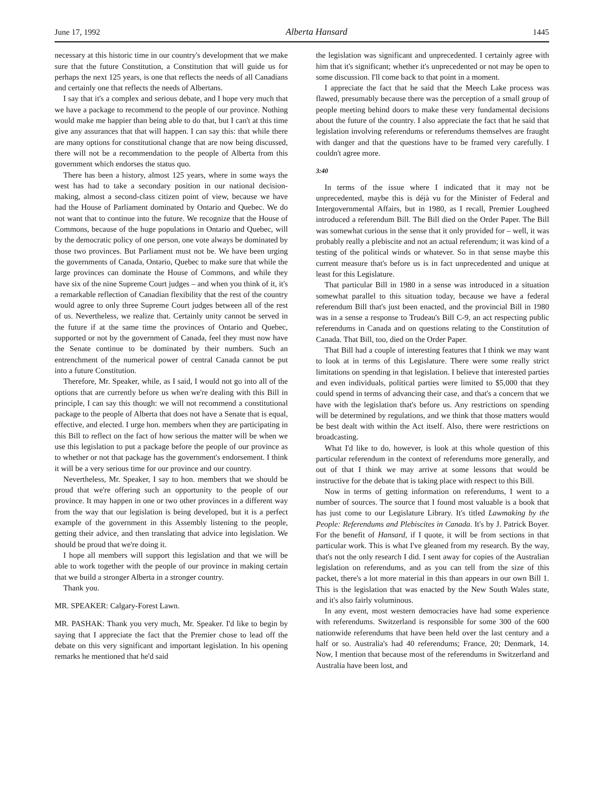June 17, 1992 Alberta Hansard 1445
necessary at this historic time in our country's development that we make sure that the future Constitution, a Constitution that will guide us for perhaps the next 125 years, is one that reflects the needs of all Canadians and certainly one that reflects the needs of Albertans.
I say that it's a complex and serious debate, and I hope very much that we have a package to recommend to the people of our province. Nothing would make me happier than being able to do that, but I can't at this time give any assurances that that will happen. I can say this: that while there are many options for constitutional change that are now being discussed, there will not be a recommendation to the people of Alberta from this government which endorses the status quo.
There has been a history, almost 125 years, where in some ways the west has had to take a secondary position in our national decision-making, almost a second-class citizen point of view, because we have had the House of Parliament dominated by Ontario and Quebec. We do not want that to continue into the future. We recognize that the House of Commons, because of the huge populations in Ontario and Quebec, will by the democratic policy of one person, one vote always be dominated by those two provinces. But Parliament must not be. We have been urging the governments of Canada, Ontario, Quebec to make sure that while the large provinces can dominate the House of Commons, and while they have six of the nine Supreme Court judges – and when you think of it, it's a remarkable reflection of Canadian flexibility that the rest of the country would agree to only three Supreme Court judges between all of the rest of us. Nevertheless, we realize that. Certainly unity cannot be served in the future if at the same time the provinces of Ontario and Quebec, supported or not by the government of Canada, feel they must now have the Senate continue to be dominated by their numbers. Such an entrenchment of the numerical power of central Canada cannot be put into a future Constitution.
Therefore, Mr. Speaker, while, as I said, I would not go into all of the options that are currently before us when we're dealing with this Bill in principle, I can say this though: we will not recommend a constitutional package to the people of Alberta that does not have a Senate that is equal, effective, and elected. I urge hon. members when they are participating in this Bill to reflect on the fact of how serious the matter will be when we use this legislation to put a package before the people of our province as to whether or not that package has the government's endorsement. I think it will be a very serious time for our province and our country.
Nevertheless, Mr. Speaker, I say to hon. members that we should be proud that we're offering such an opportunity to the people of our province. It may happen in one or two other provinces in a different way from the way that our legislation is being developed, but it is a perfect example of the government in this Assembly listening to the people, getting their advice, and then translating that advice into legislation. We should be proud that we're doing it.
I hope all members will support this legislation and that we will be able to work together with the people of our province in making certain that we build a stronger Alberta in a stronger country.
Thank you.
MR. SPEAKER: Calgary-Forest Lawn.
MR. PASHAK: Thank you very much, Mr. Speaker. I'd like to begin by saying that I appreciate the fact that the Premier chose to lead off the debate on this very significant and important legislation. In his opening remarks he mentioned that he'd said
the legislation was significant and unprecedented. I certainly agree with him that it's significant; whether it's unprecedented or not may be open to some discussion. I'll come back to that point in a moment.
I appreciate the fact that he said that the Meech Lake process was flawed, presumably because there was the perception of a small group of people meeting behind doors to make these very fundamental decisions about the future of the country. I also appreciate the fact that he said that legislation involving referendums or referendums themselves are fraught with danger and that the questions have to be framed very carefully. I couldn't agree more.
3:40
In terms of the issue where I indicated that it may not be unprecedented, maybe this is déjà vu for the Minister of Federal and Intergovernmental Affairs, but in 1980, as I recall, Premier Lougheed introduced a referendum Bill. The Bill died on the Order Paper. The Bill was somewhat curious in the sense that it only provided for – well, it was probably really a plebiscite and not an actual referendum; it was kind of a testing of the political winds or whatever. So in that sense maybe this current measure that's before us is in fact unprecedented and unique at least for this Legislature.
That particular Bill in 1980 in a sense was introduced in a situation somewhat parallel to this situation today, because we have a federal referendum Bill that's just been enacted, and the provincial Bill in 1980 was in a sense a response to Trudeau's Bill C-9, an act respecting public referendums in Canada and on questions relating to the Constitution of Canada. That Bill, too, died on the Order Paper.
That Bill had a couple of interesting features that I think we may want to look at in terms of this Legislature. There were some really strict limitations on spending in that legislation. I believe that interested parties and even individuals, political parties were limited to $5,000 that they could spend in terms of advancing their case, and that's a concern that we have with the legislation that's before us. Any restrictions on spending will be determined by regulations, and we think that those matters would be best dealt with within the Act itself. Also, there were restrictions on broadcasting.
What I'd like to do, however, is look at this whole question of this particular referendum in the context of referendums more generally, and out of that I think we may arrive at some lessons that would be instructive for the debate that is taking place with respect to this Bill.
Now in terms of getting information on referendums, I went to a number of sources. The source that I found most valuable is a book that has just come to our Legislature Library. It's titled Lawmaking by the People: Referendums and Plebiscites in Canada. It's by J. Patrick Boyer. For the benefit of Hansard, if I quote, it will be from sections in that particular work. This is what I've gleaned from my research. By the way, that's not the only research I did. I sent away for copies of the Australian legislation on referendums, and as you can tell from the size of this packet, there's a lot more material in this than appears in our own Bill 1. This is the legislation that was enacted by the New South Wales state, and it's also fairly voluminous.
In any event, most western democracies have had some experience with referendums. Switzerland is responsible for some 300 of the 600 nationwide referendums that have been held over the last century and a half or so. Australia's had 40 referendums; France, 20; Denmark, 14. Now, I mention that because most of the referendums in Switzerland and Australia have been lost, and